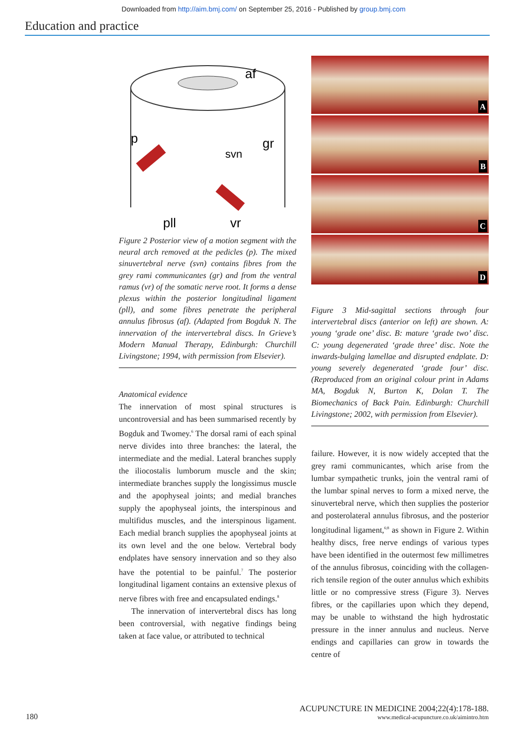Downloaded from http://aim.bmj.com/ on September 25, 2016 - Published by group.bmj.com
Education and practice
af
p
gr
pll
vr
svn
Figure 2 Posterior view of a motion segment with the neural arch removed at the pedicles (p). The mixed sinuvertebral nerve (svn) contains fibres from the grey rami communicantes (gr) and from the ventral ramus (vr) of the somatic nerve root. It forms a dense plexus within the posterior longitudinal ligament (pll), and some fibres penetrate the peripheral annulus fibrosus (af). (Adapted from Bogduk N. The innervation of the intervertebral discs. In Grieve’s Modern Manual Therapy, Edinburgh: Churchill Livingstone; 1994, with permission from Elsevier).
Anatomical evidence
The innervation of most spinal structures is uncontroversial and has been summarised recently by Bogduk and Twomey.<sup>6</sup> The dorsal rami of each spinal nerve divides into three branches: the lateral, the intermediate and the medial. Lateral branches supply the iliocostalis lumborum muscle and the skin; intermediate branches supply the longissimus muscle and the apophyseal joints; and medial branches supply the apophyseal joints, the interspinous and multifidus muscles, and the interspinous ligament. Each medial branch supplies the apophyseal joints at its own level and the one below. Vertebral body endplates have sensory innervation and so they also have the potential to be painful.<sup>7</sup> The posterior longitudinal ligament contains an extensive plexus of nerve fibres with free and encapsulated endings.<sup>8</sup>
The innervation of intervertebral discs has long been controversial, with negative findings being taken at face value, or attributed to technical
A
B
C
D
Figure 3 Mid-sagittal sections through four intervertebral discs (anterior on left) are shown. A: young ‘grade one’ disc. B: mature ‘grade two’ disc. C: young degenerated ‘grade three’ disc. Note the inwards-bulging lamellae and disrupted endplate. D: young severely degenerated ‘grade four’ disc. (Reproduced from an original colour print in Adams MA, Bogduk N, Burton K, Dolan T. The Biomechanics of Back Pain. Edinburgh: Churchill Livingstone; 2002, with permission from Elsevier).
failure. However, it is now widely accepted that the grey rami communicantes, which arise from the lumbar sympathetic trunks, join the ventral rami of the lumbar spinal nerves to form a mixed nerve, the sinuvertebral nerve, which then supplies the posterior and posterolateral annulus fibrosus, and the posterior longitudinal ligament,<sup>6;8</sup> as shown in Figure 2. Within healthy discs, free nerve endings of various types have been identified in the outermost few millimetres of the annulus fibrosus, coinciding with the collagen-rich tensile region of the outer annulus which exhibits little or no compressive stress (Figure 3). Nerves fibres, or the capillaries upon which they depend, may be unable to withstand the high hydrostatic pressure in the inner annulus and nucleus. Nerve endings and capillaries can grow in towards the centre of
180
ACUPUNCTURE IN MEDICINE 2004;22(4):178-188.
www.medical-acupuncture.co.uk/aimintro.htm